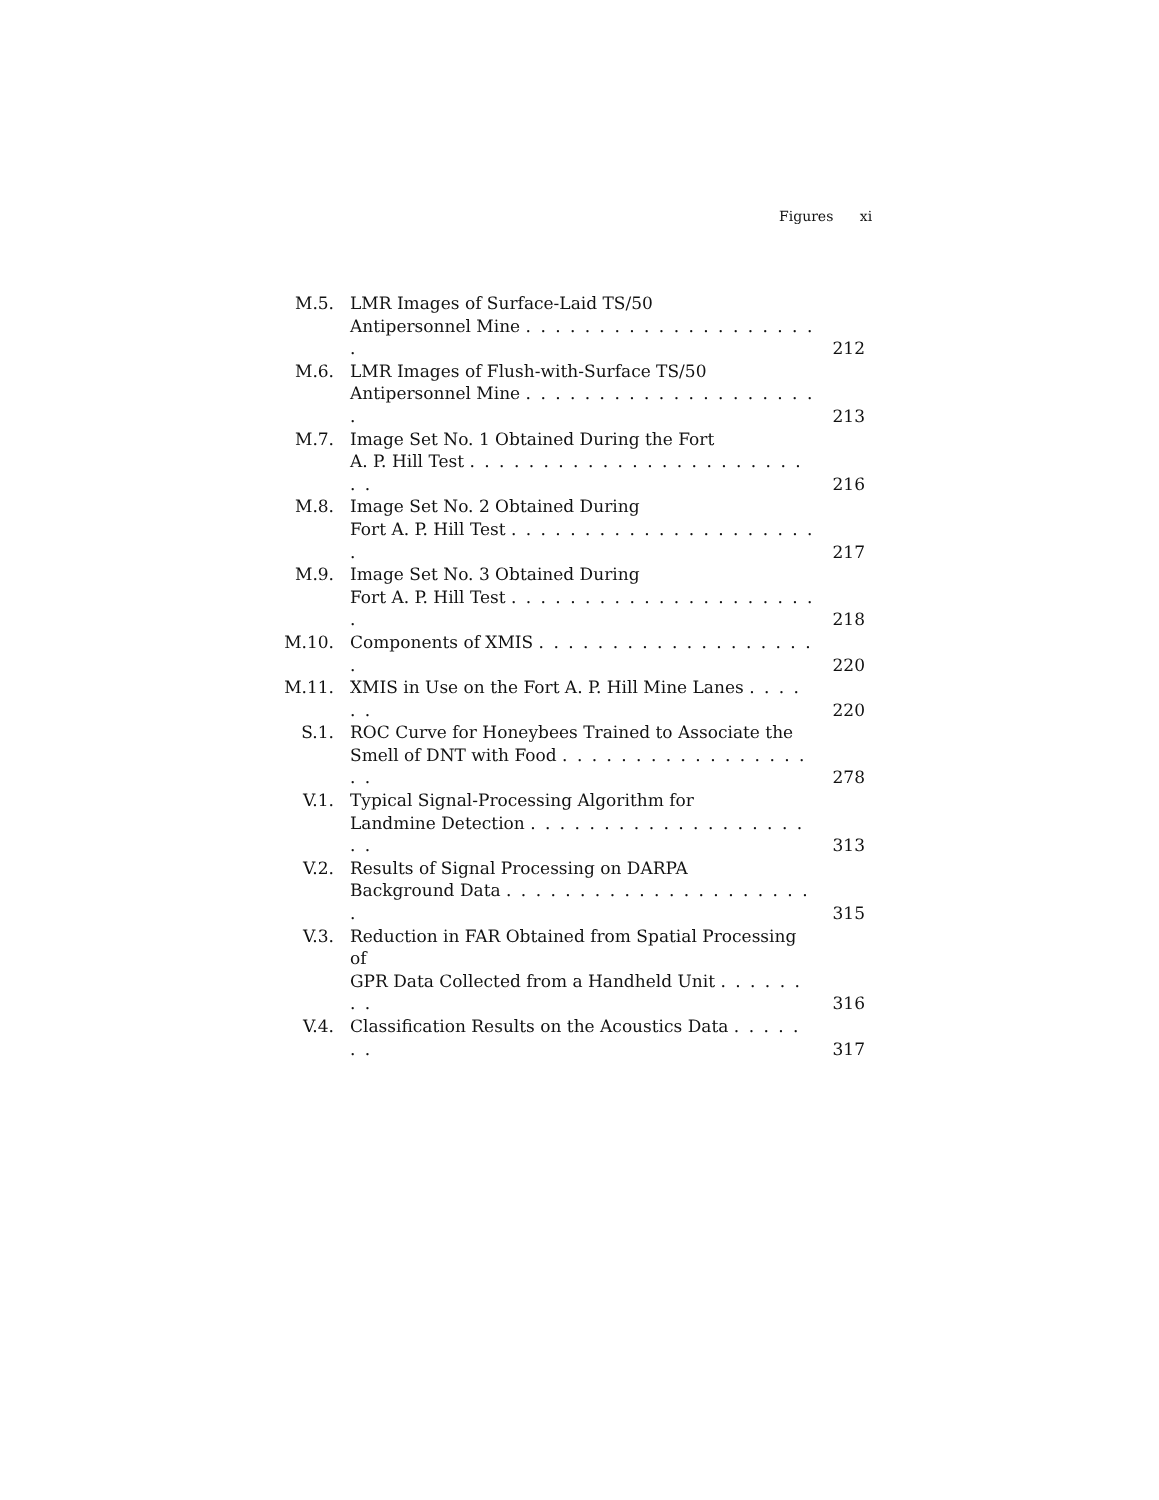Figures xi
| M.5. | LMR Images of Surface-Laid TS/50 Antipersonnel Mine . . . . . . . . . . . . . . . . . . . . . | 212 |
| M.6. | LMR Images of Flush-with-Surface TS/50 Antipersonnel Mine . . . . . . . . . . . . . . . . . . . . . | 213 |
| M.7. | Image Set No. 1 Obtained During the Fort A. P. Hill Test . . . . . . . . . . . . . . . . . . . . . . . . . | 216 |
| M.8. | Image Set No. 2 Obtained During Fort A. P. Hill Test . . . . . . . . . . . . . . . . . . . . . . | 217 |
| M.9. | Image Set No. 3 Obtained During Fort A. P. Hill Test . . . . . . . . . . . . . . . . . . . . . . | 218 |
| M.10. | Components of XMIS . . . . . . . . . . . . . . . . . . . . | 220 |
| M.11. | XMIS in Use on the Fort A. P. Hill Mine Lanes . . . . . . | 220 |
| S.1. | ROC Curve for Honeybees Trained to Associate the Smell of DNT with Food . . . . . . . . . . . . . . . . . . . | 278 |
| V.1. | Typical Signal-Processing Algorithm for Landmine Detection . . . . . . . . . . . . . . . . . . . . . | 313 |
| V.2. | Results of Signal Processing on DARPA Background Data . . . . . . . . . . . . . . . . . . . . . . | 315 |
| V.3. | Reduction in FAR Obtained from Spatial Processing of GPR Data Collected from a Handheld Unit . . . . . . . . | 316 |
| V.4. | Classification Results on the Acoustics Data . . . . . . . | 317 |